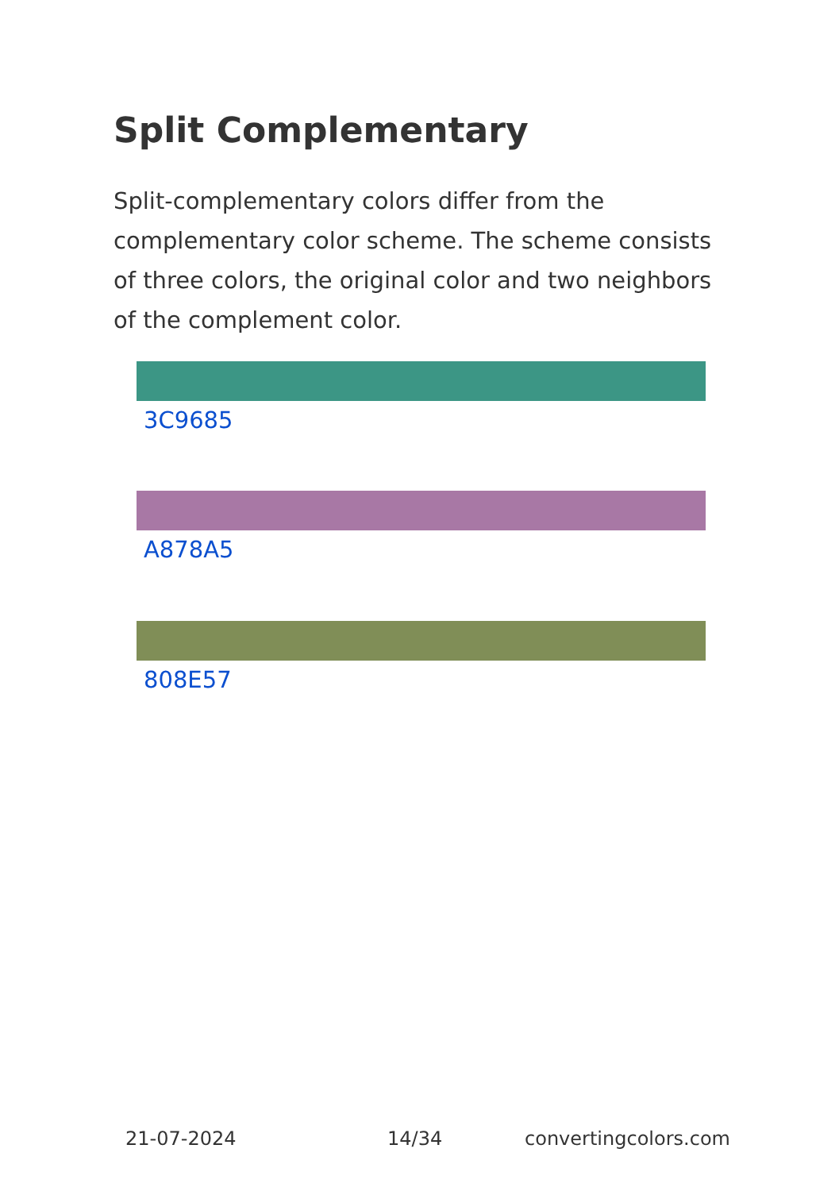Split Complementary
Split-complementary colors differ from the complementary color scheme. The scheme consists of three colors, the original color and two neighbors of the complement color.
3C9685
A878A5
808E57
21-07-2024 14/34 convertingcolors.com